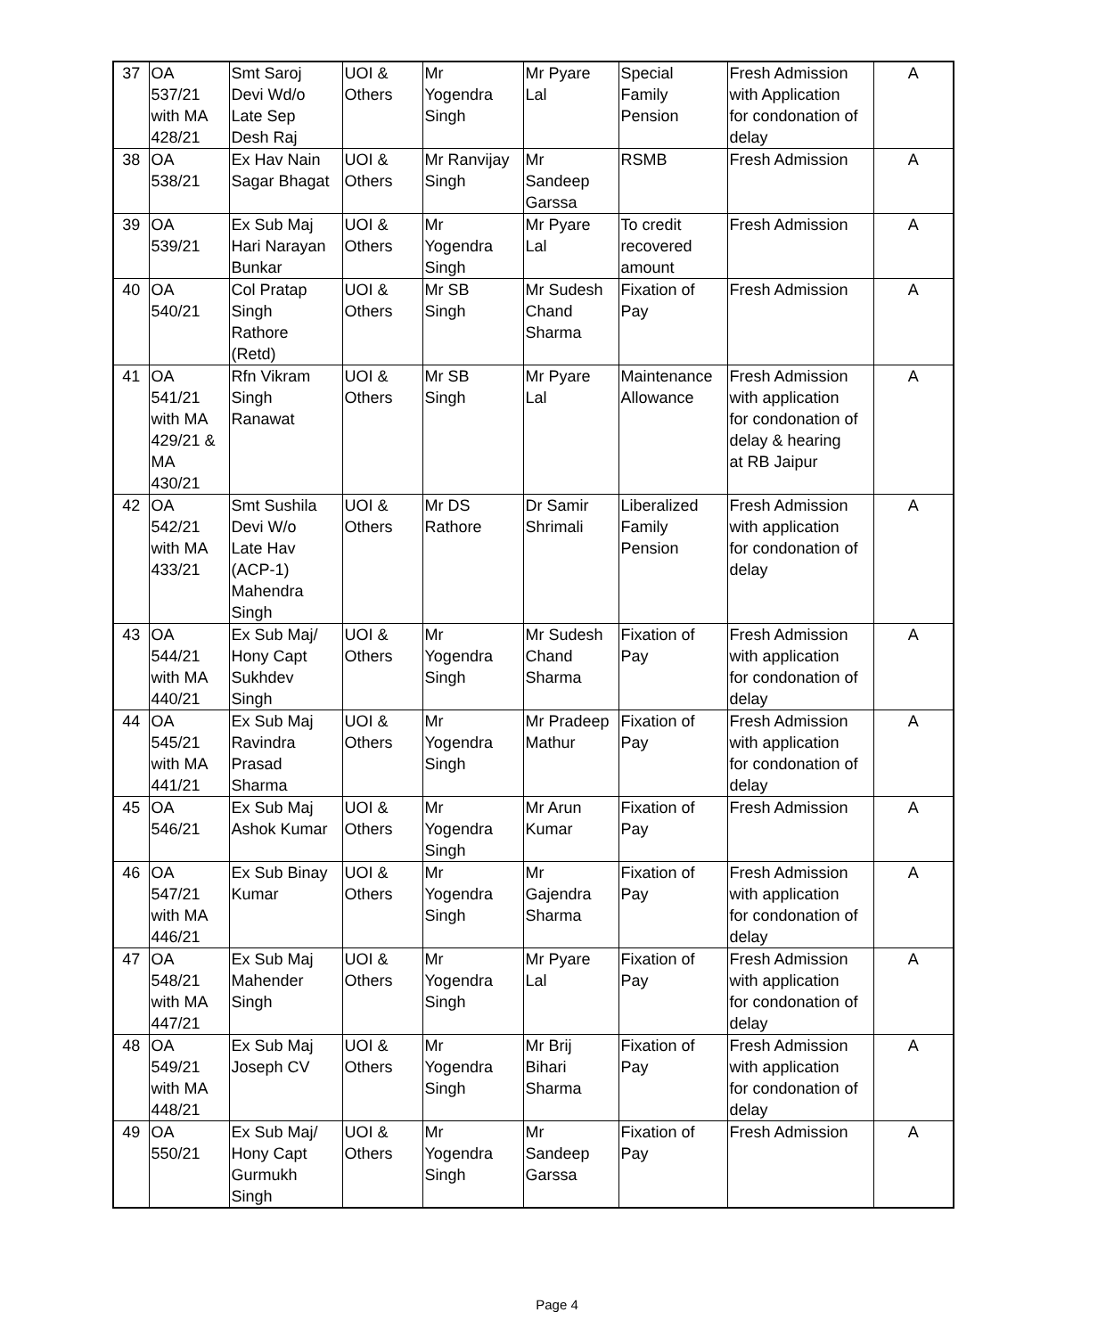| 37 | OA 537/21 with MA 428/21 | Smt Saroj Devi Wd/o Late Sep Desh Raj | UOI & Others | Mr Yogendra Singh | Mr Pyare Lal | Special Family Pension | Fresh Admission with Application for condonation of delay | A |
| 38 | OA 538/21 | Ex Hav Nain Sagar Bhagat | UOI & Others | Mr Ranvijay Singh | Mr Sandeep Garssa | RSMB | Fresh Admission | A |
| 39 | OA 539/21 | Ex Sub Maj Hari Narayan Bunkar | UOI & Others | Mr Yogendra Singh | Mr Pyare Lal | To credit recovered amount | Fresh Admission | A |
| 40 | OA 540/21 | Col Pratap Singh Rathore (Retd) | UOI & Others | Mr SB Singh | Mr Sudesh Chand Sharma | Fixation of Pay | Fresh Admission | A |
| 41 | OA 541/21 with MA 429/21 & MA 430/21 | Rfn Vikram Singh Ranawat | UOI & Others | Mr SB Singh | Mr Pyare Lal | Maintenance Allowance | Fresh Admission with application for condonation of delay & hearing at RB Jaipur | A |
| 42 | OA 542/21 with MA 433/21 | Smt Sushila Devi W/o Late Hav (ACP-1) Mahendra Singh | UOI & Others | Mr DS Rathore | Dr Samir Shrimali | Liberalized Family Pension | Fresh Admission with application for condonation of delay | A |
| 43 | OA 544/21 with MA 440/21 | Ex Sub Maj/ Hony Capt Sukhdev Singh | UOI & Others | Mr Yogendra Singh | Mr Sudesh Chand Sharma | Fixation of Pay | Fresh Admission with application for condonation of delay | A |
| 44 | OA 545/21 with MA 441/21 | Ex Sub Maj Ravindra Prasad Sharma | UOI & Others | Mr Yogendra Singh | Mr Pradeep Mathur | Fixation of Pay | Fresh Admission with application for condonation of delay | A |
| 45 | OA 546/21 | Ex Sub Maj Ashok Kumar | UOI & Others | Mr Yogendra Singh | Mr Arun Kumar | Fixation of Pay | Fresh Admission | A |
| 46 | OA 547/21 with MA 446/21 | Ex Sub Binay Kumar | UOI & Others | Mr Yogendra Singh | Mr Gajendra Sharma | Fixation of Pay | Fresh Admission with application for condonation of delay | A |
| 47 | OA 548/21 with MA 447/21 | Ex Sub Maj Mahender Singh | UOI & Others | Mr Yogendra Singh | Mr Pyare Lal | Fixation of Pay | Fresh Admission with application for condonation of delay | A |
| 48 | OA 549/21 with MA 448/21 | Ex Sub Maj Joseph CV | UOI & Others | Mr Yogendra Singh | Mr Brij Bihari Sharma | Fixation of Pay | Fresh Admission with application for condonation of delay | A |
| 49 | OA 550/21 | Ex Sub Maj/ Hony Capt Gurmukh Singh | UOI & Others | Mr Yogendra Singh | Mr Sandeep Garssa | Fixation of Pay | Fresh Admission | A |
Page 4